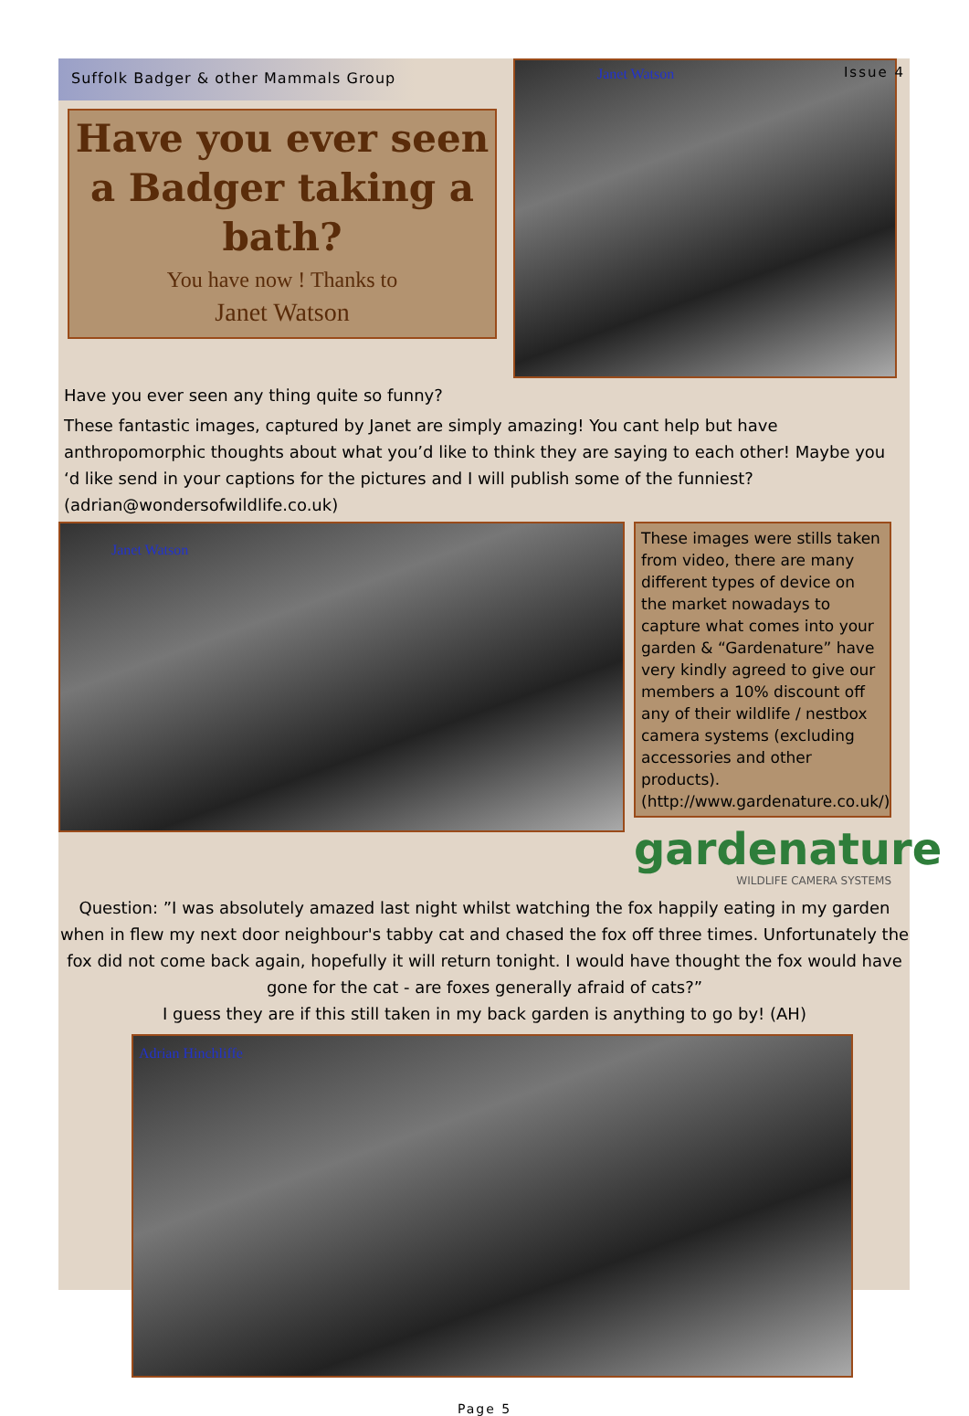Suffolk Badger & other Mammals Group
Have you ever seen a Badger taking a bath?
You have now ! Thanks to
Janet Watson
Janet Watson
Issue 4
Have you ever seen any thing quite so funny?
These fantastic images, captured by Janet are simply amazing! You cant help but have anthropomorphic thoughts about what you’d like to think they are saying to each other! Maybe you ‘d like send in your captions for the pictures and I will publish some of the funniest? (adrian@wondersofwildlife.co.uk)
Janet Watson
These images were stills taken from video, there are many different types of device on the market nowadays to capture what comes into your garden & “Gardenature” have very kindly agreed to give our members a 10% discount off any of their wildlife / nestbox camera systems (excluding accessories and other products).
(http://www.gardenature.co.uk/)
gardenature
WILDLIFE CAMERA SYSTEMS
Question: ”I was absolutely amazed last night whilst watching the fox happily eating in my garden when in flew my next door neighbour's tabby cat and chased the fox off three times. Unfortunately the fox did not come back again, hopefully it will return tonight. I would have thought the fox would have gone for the cat - are foxes generally afraid of cats?”
I guess they are if this still taken in my back garden is anything to go by! (AH)
Adrian Hinchliffe
Page 5